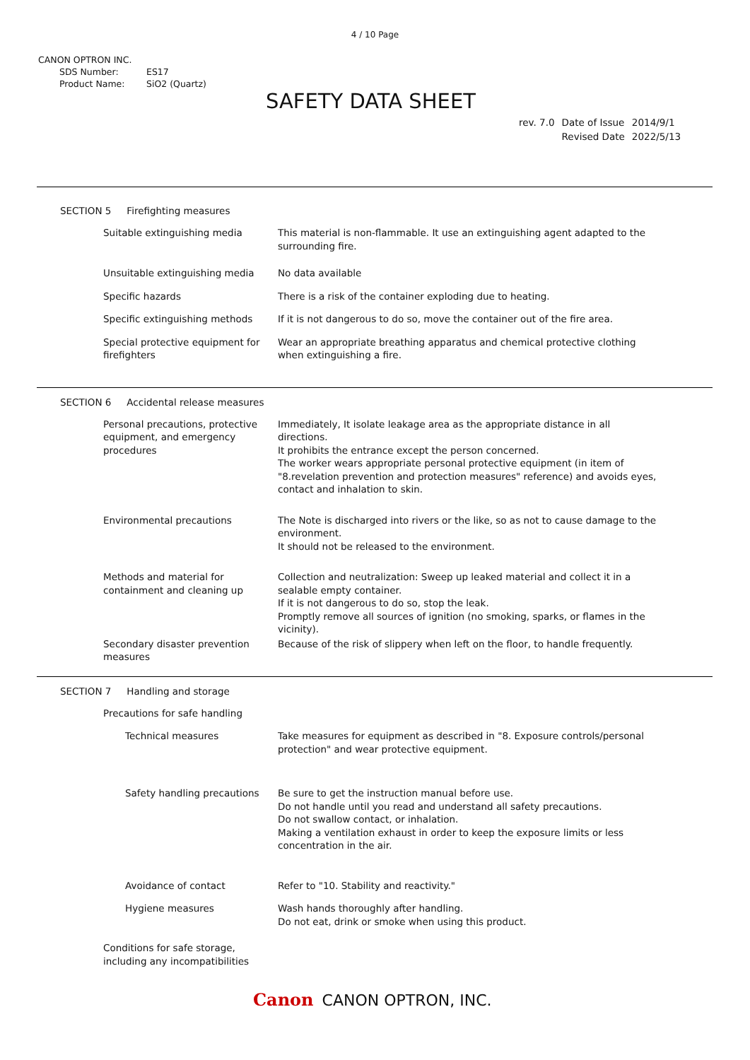4 / 10 Page
CANON OPTRON INC.
SDS Number: ES17
Product Name: SiO2 (Quartz)
SAFETY DATA SHEET
| rev. 7.0 | Date of Issue | 2014/9/1 |
| | Revised Date | 2022/5/13 |
SECTION 5 Firefighting measures
Suitable extinguishing media This material is non-flammable. It use an extinguishing agent adapted to the surrounding fire.
Unsuitable extinguishing media No data available
Specific hazards There is a risk of the container exploding due to heating.
Specific extinguishing methods If it is not dangerous to do so, move the container out of the fire area.
Special protective equipment for firefighters
Wear an appropriate breathing apparatus and chemical protective clothing when extinguishing a fire.
SECTION 6 Accidental release measures
Personal precautions, protective equipment, and emergency procedures
Immediately, It isolate leakage area as the appropriate distance in all directions.
It prohibits the entrance except the person concerned.
The worker wears appropriate personal protective equipment (in item of "8.revelation prevention and protection measures" reference) and avoids eyes, contact and inhalation to skin.
Environmental precautions The Note is discharged into rivers or the like, so as not to cause damage to the environment.
It should not be released to the environment.
Methods and material for containment and cleaning up
Collection and neutralization: Sweep up leaked material and collect it in a sealable empty container.
If it is not dangerous to do so, stop the leak.
Promptly remove all sources of ignition (no smoking, sparks, or flames in the vicinity).
Secondary disaster prevention measures
Because of the risk of slippery when left on the floor, to handle frequently.
SECTION 7 Handling and storage
Precautions for safe handling
Technical measures Take measures for equipment as described in "8. Exposure controls/personal protection" and wear protective equipment.
Safety handling precautions
Be sure to get the instruction manual before use.
Do not handle until you read and understand all safety precautions.
Do not swallow contact, or inhalation.
Making a ventilation exhaust in order to keep the exposure limits or less concentration in the air.
Avoidance of contact Refer to "10. Stability and reactivity."
Hygiene measures Wash hands thoroughly after handling.
Do not eat, drink or smoke when using this product.
Conditions for safe storage, including any incompatibilities
Canon CANON OPTRON, INC.